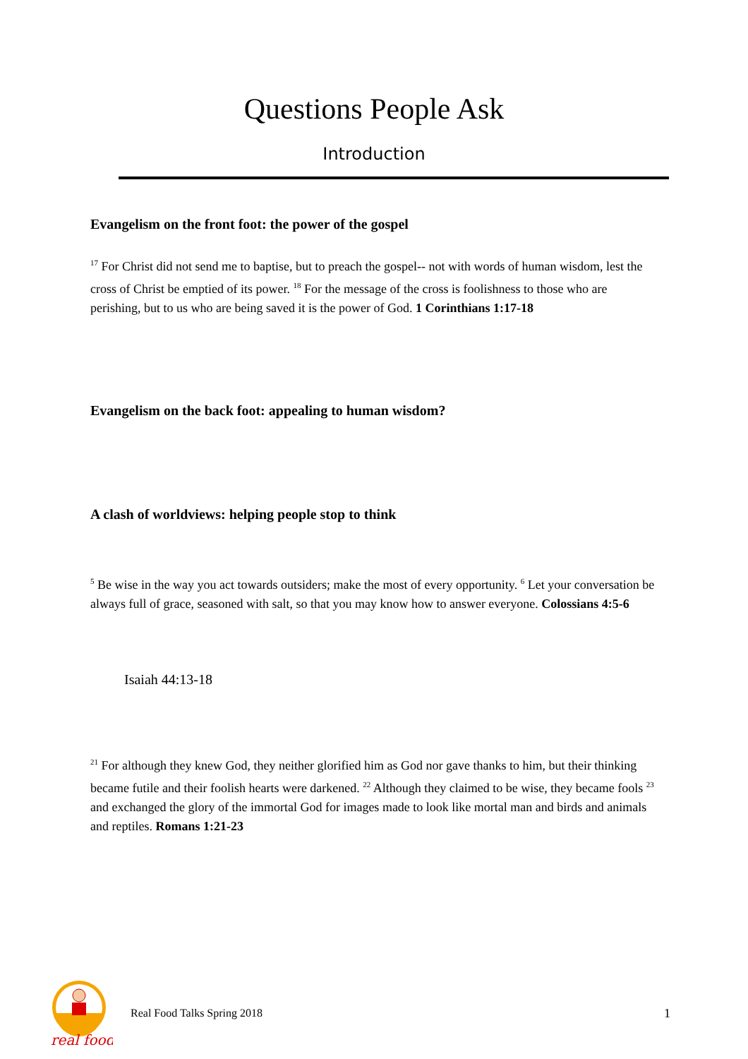Questions People Ask
Introduction
Evangelism on the front foot: the power of the gospel
<sup>17</sup> For Christ did not send me to baptise, but to preach the gospel-- not with words of human wisdom, lest the cross of Christ be emptied of its power. <sup>18</sup> For the message of the cross is foolishness to those who are perishing, but to us who are being saved it is the power of God. 1 Corinthians 1:17-18
Evangelism on the back foot: appealing to human wisdom?
A clash of worldviews: helping people stop to think
<sup>5</sup> Be wise in the way you act towards outsiders; make the most of every opportunity. <sup>6</sup> Let your conversation be always full of grace, seasoned with salt, so that you may know how to answer everyone. Colossians 4:5-6
Isaiah 44:13-18
<sup>21</sup> For although they knew God, they neither glorified him as God nor gave thanks to him, but their thinking became futile and their foolish hearts were darkened. <sup>22</sup> Although they claimed to be wise, they became fools <sup>23</sup> and exchanged the glory of the immortal God for images made to look like mortal man and birds and animals and reptiles. Romans 1:21-23
real food
Real Food Talks Spring 2018 1